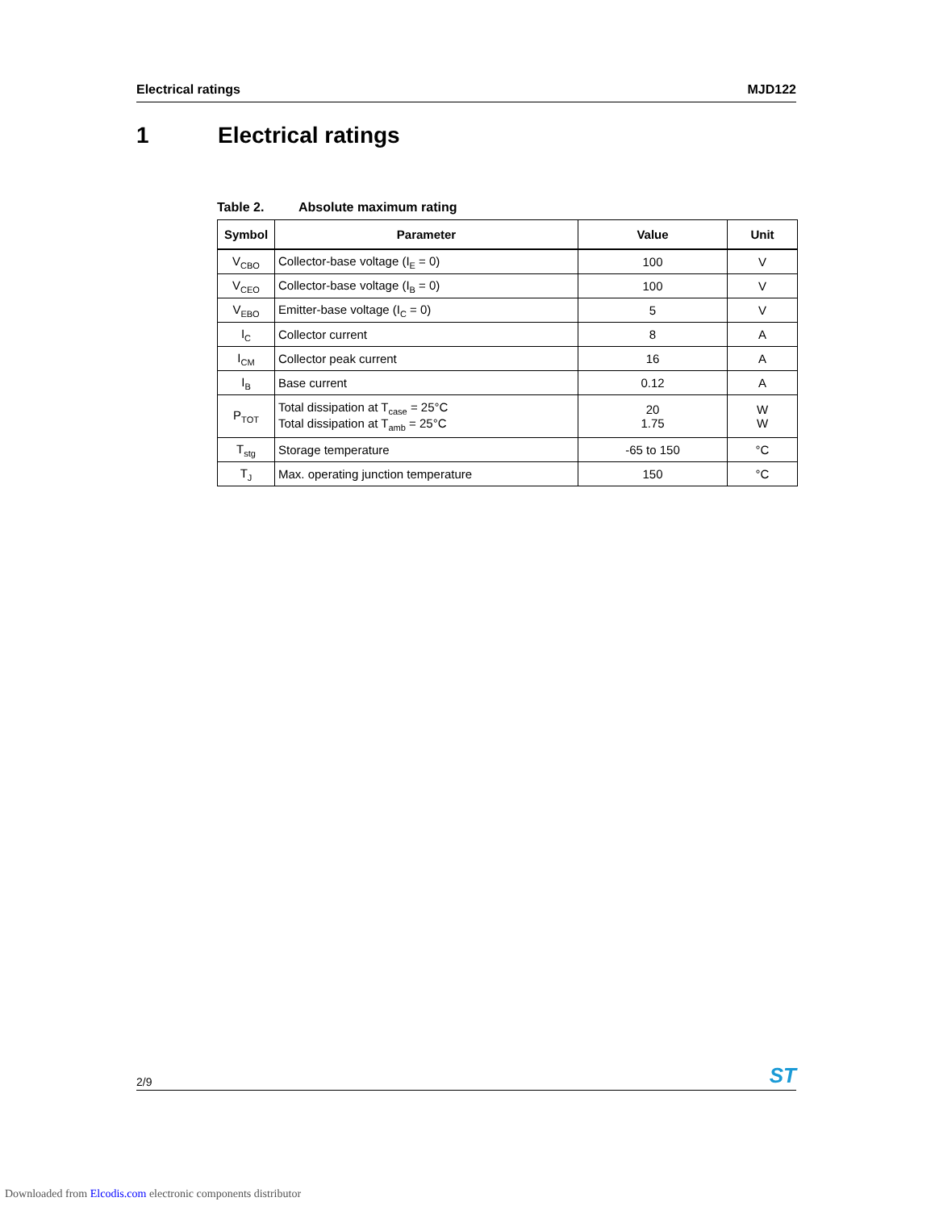Electrical ratings MJD122
1 Electrical ratings
Table 2. Absolute maximum rating
| Symbol | Parameter | Value | Unit |
| --- | --- | --- | --- |
| V<sub>CBO</sub> | Collector-base voltage (I<sub>E</sub> = 0) | 100 | V |
| V<sub>CEO</sub> | Collector-base voltage (I<sub>B</sub> = 0) | 100 | V |
| V<sub>EBO</sub> | Emitter-base voltage (I<sub>C</sub> = 0) | 5 | V |
| I<sub>C</sub> | Collector current | 8 | A |
| I<sub>CM</sub> | Collector peak current | 16 | A |
| I<sub>B</sub> | Base current | 0.12 | A |
| P<sub>TOT</sub> | Total dissipation at T<sub>case</sub> = 25°C Total dissipation at T<sub>amb</sub> = 25°C | 20 1.75 | W W |
| T<sub>stg</sub> | Storage temperature | -65 to 150 | °C |
| T<sub>J</sub> | Max. operating junction temperature | 150 | °C |
2/9 ST
Downloaded from Elcodis.com electronic components distributor